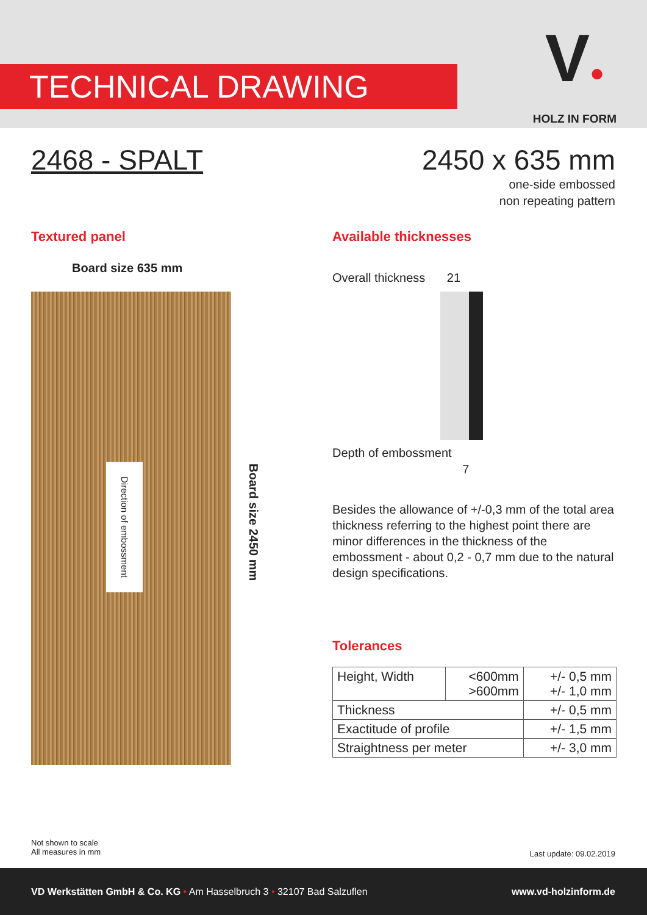TECHNICAL DRAWING
V●
HOLZ IN FORM
2468 - SPALT
2450 x 635 mm
one-side embossed
non repeating pattern
Textured panel
Board size 635 mm
Direction of embossment
Board size 2450 mm
Available thicknesses
Overall thickness 21
Depth of embossment 7
Besides the allowance of +/-0,3 mm of the total area thickness referring to the highest point there are minor differences in the thickness of the embossment - about 0,2 - 0,7 mm due to the natural design specifications.
Tolerances
| Height, Width | <600mm >600mm | +/- 0,5 mm +/- 1,0 mm |
| Thickness | | +/- 0,5 mm |
| Exactitude of profile | | +/- 1,5 mm |
| Straightness per meter | | +/- 3,0 mm |
Not shown to scale
All measures in mm
Last update: 09.02.2019
VD Werkstätten GmbH & Co. KG • Am Hasselbruch 3 • 32107 Bad Salzuflen www.vd-holzinform.de